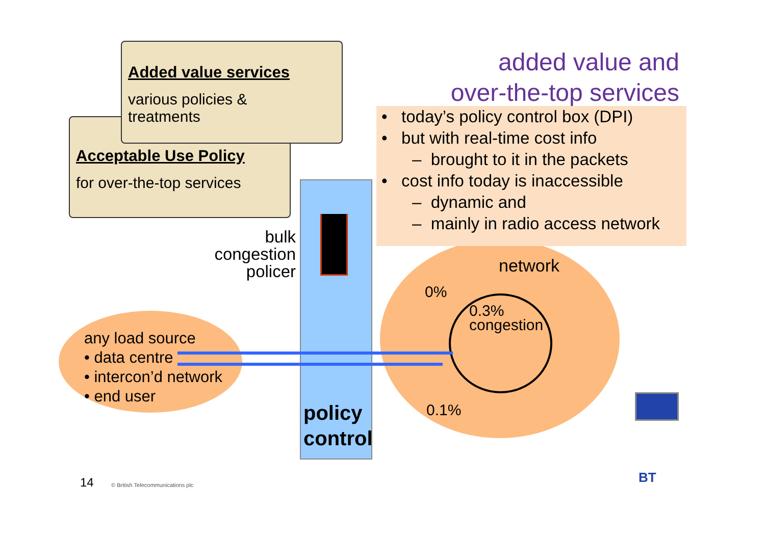Acceptable Use Policy
for over-the-top services
Added value services
various policies &
treatments
added value and
over-the-top services
• today’s policy control box (DPI)
• but with real-time cost info
– brought to it in the packets
• cost info today is inaccessible
– dynamic and
– mainly in radio access network
bulk
congestion
policer
policy
control
network
0%
0.3%
congestion
0.1%
any load source
• data centre
• intercon’d network
• end user
BT
14
© British Telecommunications plc